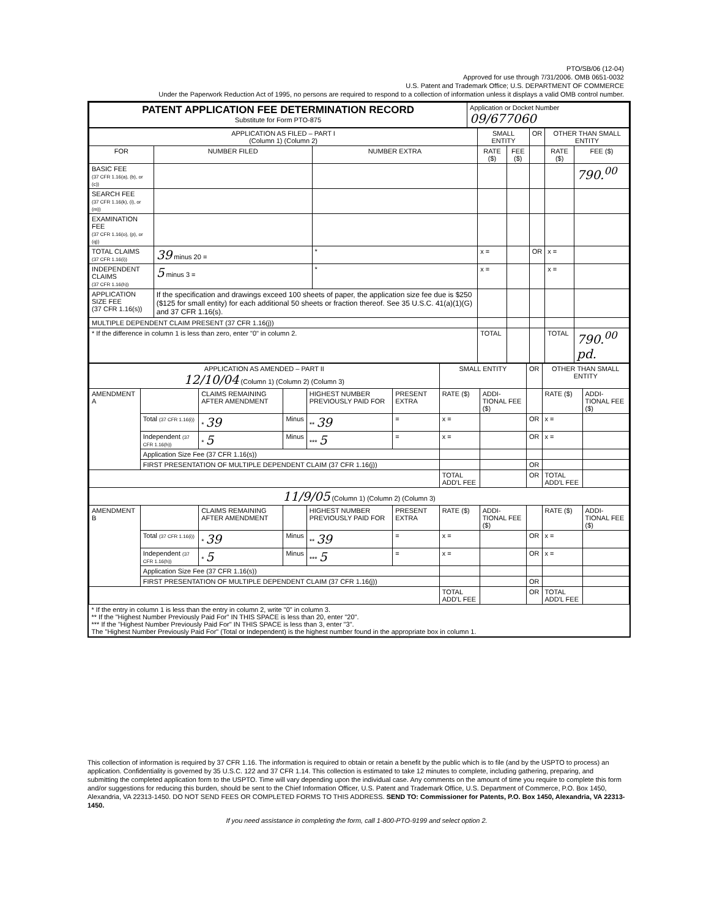PTO/SB/06 (12-04)
Approved for use through 7/31/2006. OMB 0651-0032
U.S. Patent and Trademark Office; U.S. DEPARTMENT OF COMMERCE
Under the Paperwork Reduction Act of 1995, no persons are required to respond to a collection of information unless it displays a valid OMB control number.
| PATENT APPLICATION FEE DETERMINATION RECORD Substitute for Form PTO-875 | Application or Docket Number 09/677060 |
| APPLICATION AS FILED – PART I (Column 1) (Column 2) | | | SMALL ENTITY | | OR | OTHER THAN SMALL ENTITY | |
| --- | --- | --- | --- | --- | --- | --- | --- |
| FOR | NUMBER FILED | NUMBER EXTRA | RATE ($) | FEE ($) | | RATE ($) | FEE ($) |
| BASIC FEE (37 CFR 1.16(a), (b), or (c)) | | | | | | | 790.<sup>00</sup> |
| SEARCH FEE (37 CFR 1.16(k), (i), or (m)) | | | | | | | |
| EXAMINATION FEE (37 CFR 1.16(o), (p), or (q)) | | | | | | | |
| TOTAL CLAIMS (37 CFR 1.16(i)) | 39 minus 20 = | * | x = | | OR | x = | |
| INDEPENDENT CLAIMS (37 CFR 1.16(h)) | 5 minus 3 = | * | x = | | | x = | |
| APPLICATION SIZE FEE (37 CFR 1.16(s)) | If the specification and drawings exceed 100 sheets of paper, the application size fee due is $250 ($125 for small entity) for each additional 50 sheets or fraction thereof. See 35 U.S.C. 41(a)(1)(G) and 37 CFR 1.16(s). | | | | | | |
| MULTIPLE DEPENDENT CLAIM PRESENT (37 CFR 1.16(j)) | | | | | | | |
| * If the difference in column 1 is less than zero, enter "0" in column 2. | | | TOTAL | | | TOTAL | 790.<sup>00</sup> pd. |
| APPLICATION AS AMENDED – PART II 12/10/04 (Column 1) (Column 2) (Column 3) | | | | | | SMALL ENTITY | | OR | OTHER THAN SMALL ENTITY | |
| --- | --- | --- | --- | --- | --- | --- | --- | --- | --- | --- |
| AMENDMENT A | | CLAIMS REMAINING AFTER AMENDMENT | | HIGHEST NUMBER PREVIOUSLY PAID FOR | PRESENT EXTRA | RATE ($) | ADDI-TIONAL FEE ($) | | RATE ($) | ADDI-TIONAL FEE ($) |
| | Total (37 CFR 1.16(i)) | * 39 | Minus | ** 39 | = | x = | | OR | x = | |
| | Independent (37 CFR 1.16(h)) | * 5 | Minus | *** 5 | = | x = | | OR | x = | |
| | Application Size Fee (37 CFR 1.16(s)) | | | | | | | | | |
| | FIRST PRESENTATION OF MULTIPLE DEPENDENT CLAIM (37 CFR 1.16(j)) | | | | | | | OR | | |
| | | | | | | TOTAL ADD'L FEE | | OR | TOTAL ADD'L FEE | |
| 11/9/05 (Column 1) (Column 2) (Column 3) | | | | | | | | | | |
| AMENDMENT B | | CLAIMS REMAINING AFTER AMENDMENT | | HIGHEST NUMBER PREVIOUSLY PAID FOR | PRESENT EXTRA | RATE ($) | ADDI-TIONAL FEE ($) | | RATE ($) | ADDI-TIONAL FEE ($) |
| | Total (37 CFR 1.16(i)) | * 39 | Minus | ** 39 | = | x = | | OR | x = | |
| | Independent (37 CFR 1.16(h)) | * 5 | Minus | *** 5 | = | x = | | OR | x = | |
| | Application Size Fee (37 CFR 1.16(s)) | | | | | | | | | |
| | FIRST PRESENTATION OF MULTIPLE DEPENDENT CLAIM (37 CFR 1.16(j)) | | | | | | | OR | | |
| | | | | | | TOTAL ADD'L FEE | | OR | TOTAL ADD'L FEE | |
| * If the entry in column 1 is less than the entry in column 2, write "0" in column 3. ** If the "Highest Number Previously Paid For" IN THIS SPACE is less than 20, enter "20". *** If the "Highest Number Previously Paid For" IN THIS SPACE is less than 3, enter "3". The "Highest Number Previously Paid For" (Total or Independent) is the highest number found in the appropriate box in column 1. | | | | | | | | | | |
This collection of information is required by 37 CFR 1.16. The information is required to obtain or retain a benefit by the public which is to file (and by the USPTO to process) an application. Confidentiality is governed by 35 U.S.C. 122 and 37 CFR 1.14. This collection is estimated to take 12 minutes to complete, including gathering, preparing, and submitting the completed application form to the USPTO. Time will vary depending upon the individual case. Any comments on the amount of time you require to complete this form and/or suggestions for reducing this burden, should be sent to the Chief Information Officer, U.S. Patent and Trademark Office, U.S. Department of Commerce, P.O. Box 1450, Alexandria, VA 22313-1450. DO NOT SEND FEES OR COMPLETED FORMS TO THIS ADDRESS. SEND TO: Commissioner for Patents, P.O. Box 1450, Alexandria, VA 22313-1450.
If you need assistance in completing the form, call 1-800-PTO-9199 and select option 2.